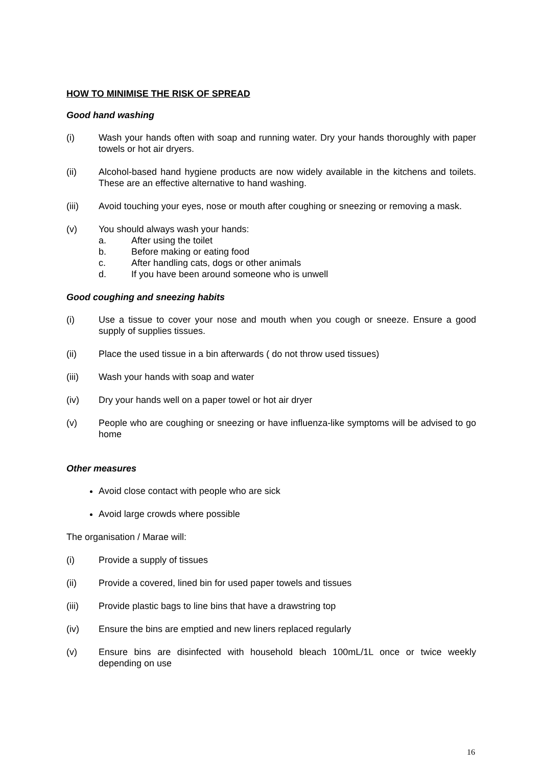HOW TO MINIMISE THE RISK OF SPREAD
Good hand washing
(i) Wash your hands often with soap and running water. Dry your hands thoroughly with paper towels or hot air dryers.
(ii) Alcohol-based hand hygiene products are now widely available in the kitchens and toilets. These are an effective alternative to hand washing.
(iii) Avoid touching your eyes, nose or mouth after coughing or sneezing or removing a mask.
(v) You should always wash your hands:
a. After using the toilet
b. Before making or eating food
c. After handling cats, dogs or other animals
d. If you have been around someone who is unwell
Good coughing and sneezing habits
(i) Use a tissue to cover your nose and mouth when you cough or sneeze. Ensure a good supply of supplies tissues.
(ii) Place the used tissue in a bin afterwards ( do not throw used tissues)
(iii) Wash your hands with soap and water
(iv) Dry your hands well on a paper towel or hot air dryer
(v) People who are coughing or sneezing or have influenza-like symptoms will be advised to go home
Other measures
Avoid close contact with people who are sick
Avoid large crowds where possible
The organisation / Marae will:
(i) Provide a supply of tissues
(ii) Provide a covered, lined bin for used paper towels and tissues
(iii) Provide plastic bags to line bins that have a drawstring top
(iv) Ensure the bins are emptied and new liners replaced regularly
(v) Ensure bins are disinfected with household bleach 100mL/1L once or twice weekly depending on use
16